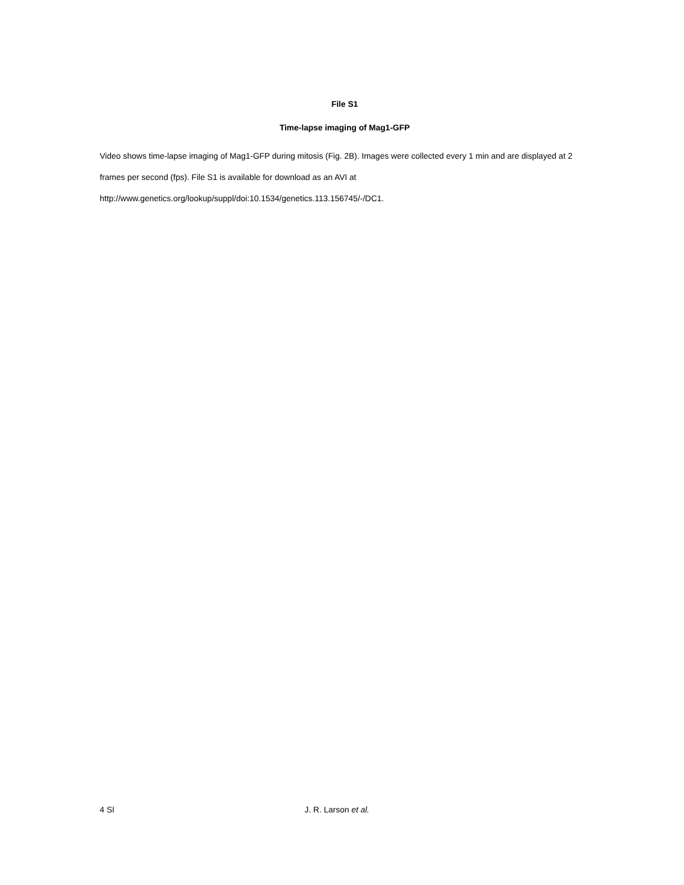File S1
Time-lapse imaging of Mag1-GFP
Video shows time-lapse imaging of Mag1-GFP during mitosis (Fig. 2B). Images were collected every 1 min and are displayed at 2 frames per second (fps). File S1 is available for download as an AVI at http://www.genetics.org/lookup/suppl/doi:10.1534/genetics.113.156745/-/DC1.
4 SI J. R. Larson et al.